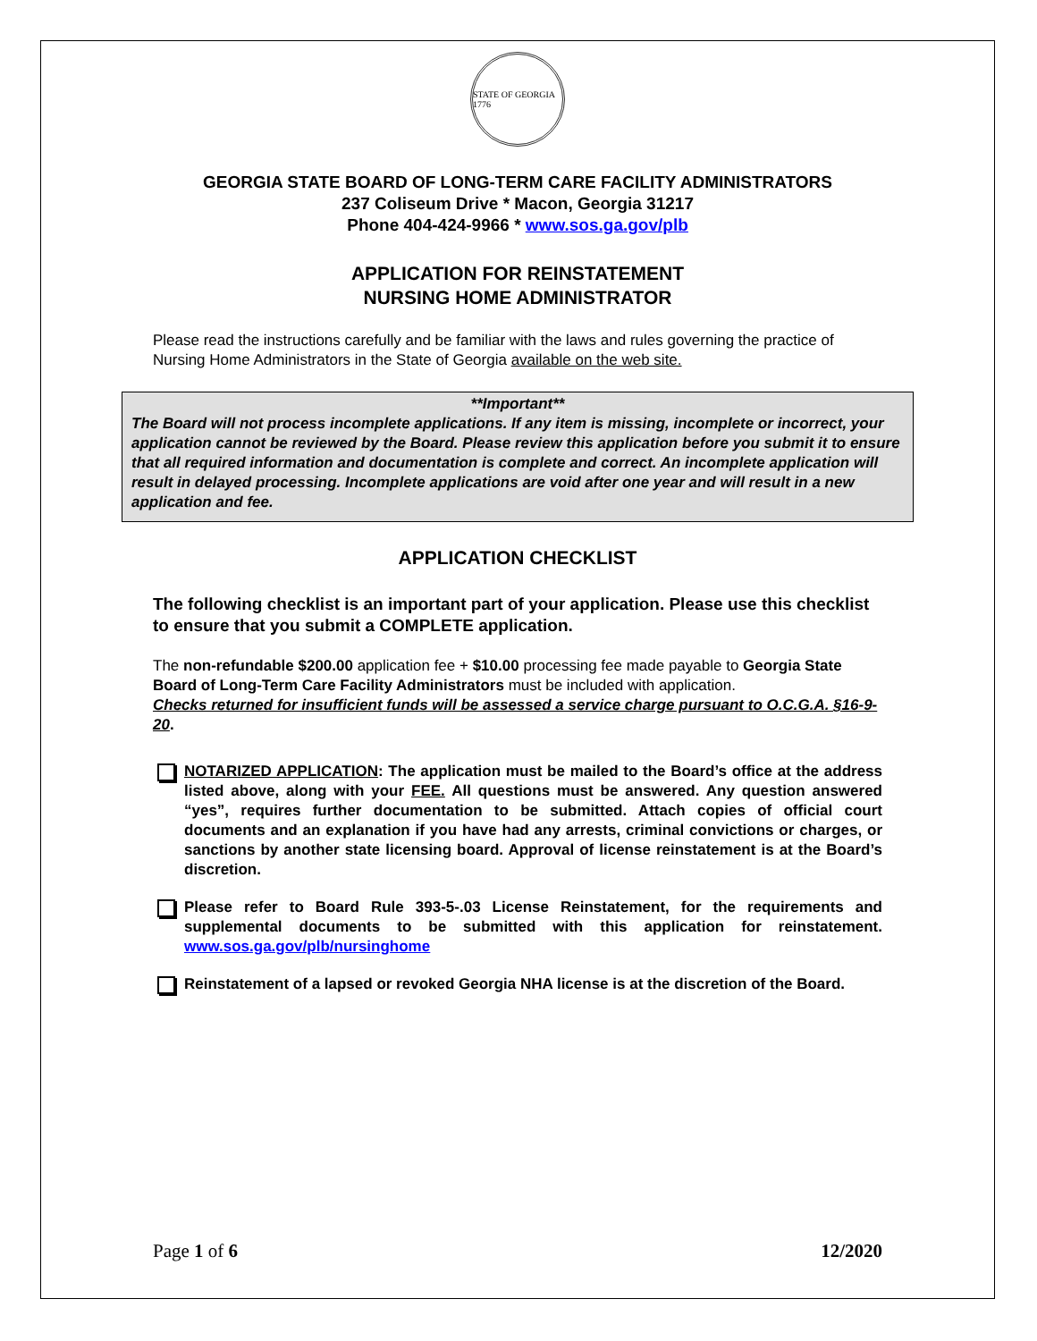STATE OF GEORGIA 1776
GEORGIA STATE BOARD OF LONG-TERM CARE FACILITY ADMINISTRATORS
237 Coliseum Drive * Macon, Georgia 31217
Phone 404-424-9966 * www.sos.ga.gov/plb
APPLICATION FOR REINSTATEMENT
NURSING HOME ADMINISTRATOR
Please read the instructions carefully and be familiar with the laws and rules governing the practice of Nursing Home Administrators in the State of Georgia available on the web site.
**Important**
The Board will not process incomplete applications. If any item is missing, incomplete or incorrect, your application cannot be reviewed by the Board. Please review this application before you submit it to ensure that all required information and documentation is complete and correct. An incomplete application will result in delayed processing. Incomplete applications are void after one year and will result in a new application and fee.
APPLICATION CHECKLIST
The following checklist is an important part of your application. Please use this checklist to ensure that you submit a COMPLETE application.
The non-refundable $200.00 application fee + $10.00 processing fee made payable to Georgia State Board of Long-Term Care Facility Administrators must be included with application.
Checks returned for insufficient funds will be assessed a service charge pursuant to O.C.G.A. §16-9-20.
NOTARIZED APPLICATION: The application must be mailed to the Board’s office at the address listed above, along with your FEE. All questions must be answered. Any question answered “yes”, requires further documentation to be submitted. Attach copies of official court documents and an explanation if you have had any arrests, criminal convictions or charges, or sanctions by another state licensing board. Approval of license reinstatement is at the Board’s discretion.
Please refer to Board Rule 393-5-.03 License Reinstatement, for the requirements and supplemental documents to be submitted with this application for reinstatement. www.sos.ga.gov/plb/nursinghome
Reinstatement of a lapsed or revoked Georgia NHA license is at the discretion of the Board.
Page 1 of 6 12/2020